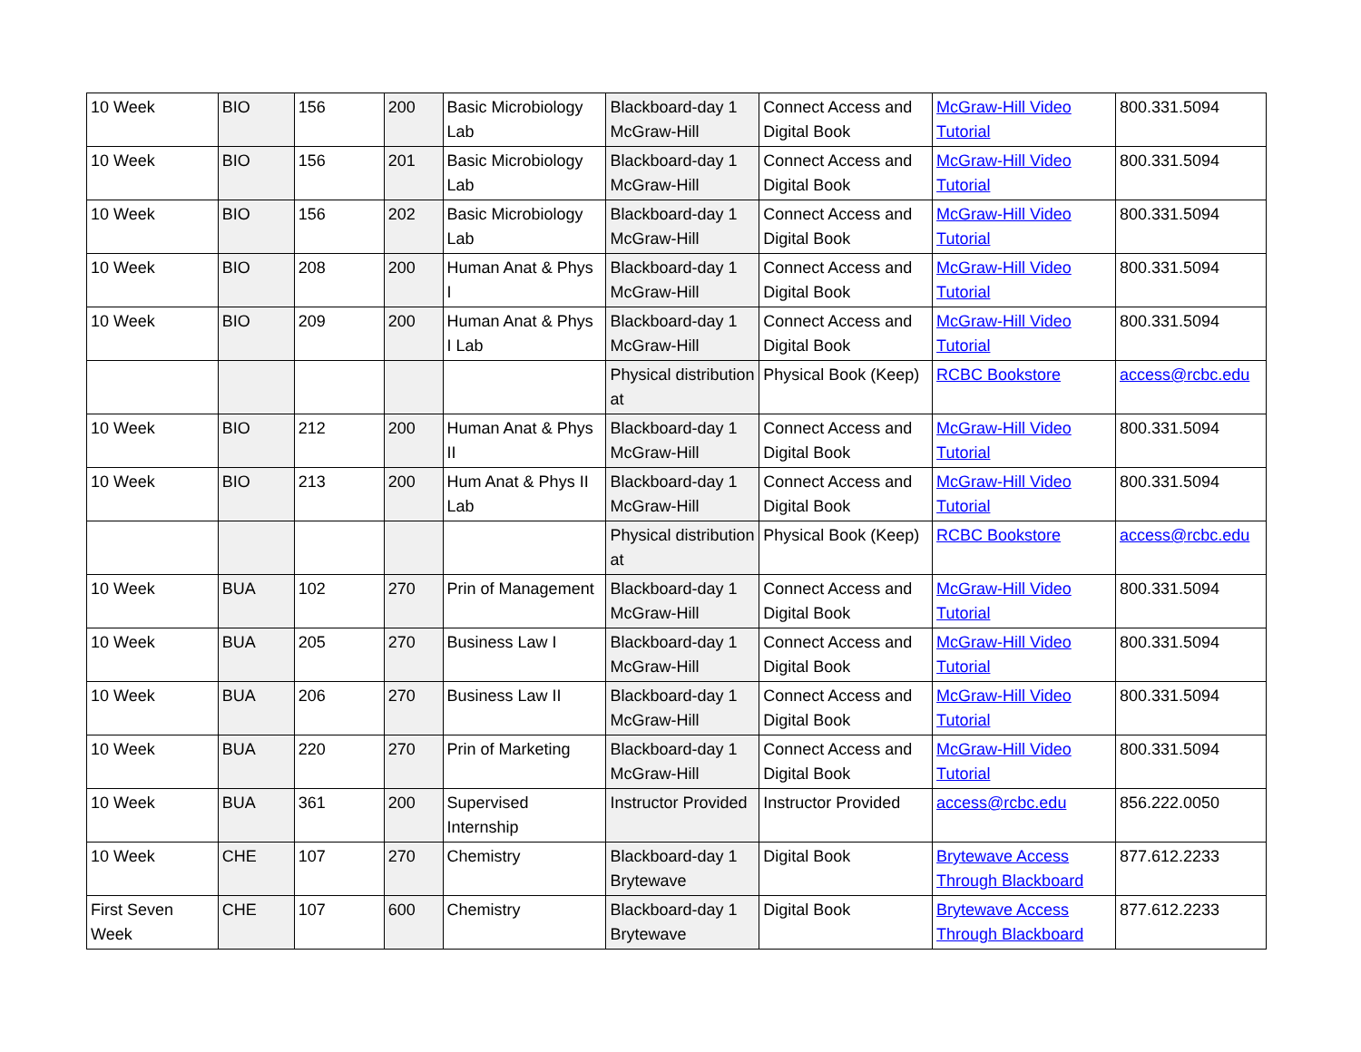| 10 Week | BIO | 156 | 200 | Basic Microbiology Lab | Blackboard-day 1 McGraw-Hill | Connect Access and Digital Book | McGraw-Hill Video Tutorial | 800.331.5094 |
| 10 Week | BIO | 156 | 201 | Basic Microbiology Lab | Blackboard-day 1 McGraw-Hill | Connect Access and Digital Book | McGraw-Hill Video Tutorial | 800.331.5094 |
| 10 Week | BIO | 156 | 202 | Basic Microbiology Lab | Blackboard-day 1 McGraw-Hill | Connect Access and Digital Book | McGraw-Hill Video Tutorial | 800.331.5094 |
| 10 Week | BIO | 208 | 200 | Human Anat & Phys I | Blackboard-day 1 McGraw-Hill | Connect Access and Digital Book | McGraw-Hill Video Tutorial | 800.331.5094 |
| 10 Week | BIO | 209 | 200 | Human Anat & Phys I Lab | Blackboard-day 1 McGraw-Hill | Connect Access and Digital Book | McGraw-Hill Video Tutorial | 800.331.5094 |
| | | | | | Physical distribution at | Physical Book (Keep) | RCBC Bookstore | access@rcbc.edu |
| 10 Week | BIO | 212 | 200 | Human Anat & Phys II | Blackboard-day 1 McGraw-Hill | Connect Access and Digital Book | McGraw-Hill Video Tutorial | 800.331.5094 |
| 10 Week | BIO | 213 | 200 | Hum Anat & Phys II Lab | Blackboard-day 1 McGraw-Hill | Connect Access and Digital Book | McGraw-Hill Video Tutorial | 800.331.5094 |
| | | | | | Physical distribution at | Physical Book (Keep) | RCBC Bookstore | access@rcbc.edu |
| 10 Week | BUA | 102 | 270 | Prin of Management | Blackboard-day 1 McGraw-Hill | Connect Access and Digital Book | McGraw-Hill Video Tutorial | 800.331.5094 |
| 10 Week | BUA | 205 | 270 | Business Law I | Blackboard-day 1 McGraw-Hill | Connect Access and Digital Book | McGraw-Hill Video Tutorial | 800.331.5094 |
| 10 Week | BUA | 206 | 270 | Business Law II | Blackboard-day 1 McGraw-Hill | Connect Access and Digital Book | McGraw-Hill Video Tutorial | 800.331.5094 |
| 10 Week | BUA | 220 | 270 | Prin of Marketing | Blackboard-day 1 McGraw-Hill | Connect Access and Digital Book | McGraw-Hill Video Tutorial | 800.331.5094 |
| 10 Week | BUA | 361 | 200 | Supervised Internship | Instructor Provided | Instructor Provided | access@rcbc.edu | 856.222.0050 |
| 10 Week | CHE | 107 | 270 | Chemistry | Blackboard-day 1 Brytewave | Digital Book | Brytewave Access Through Blackboard | 877.612.2233 |
| First Seven Week | CHE | 107 | 600 | Chemistry | Blackboard-day 1 Brytewave | Digital Book | Brytewave Access Through Blackboard | 877.612.2233 |